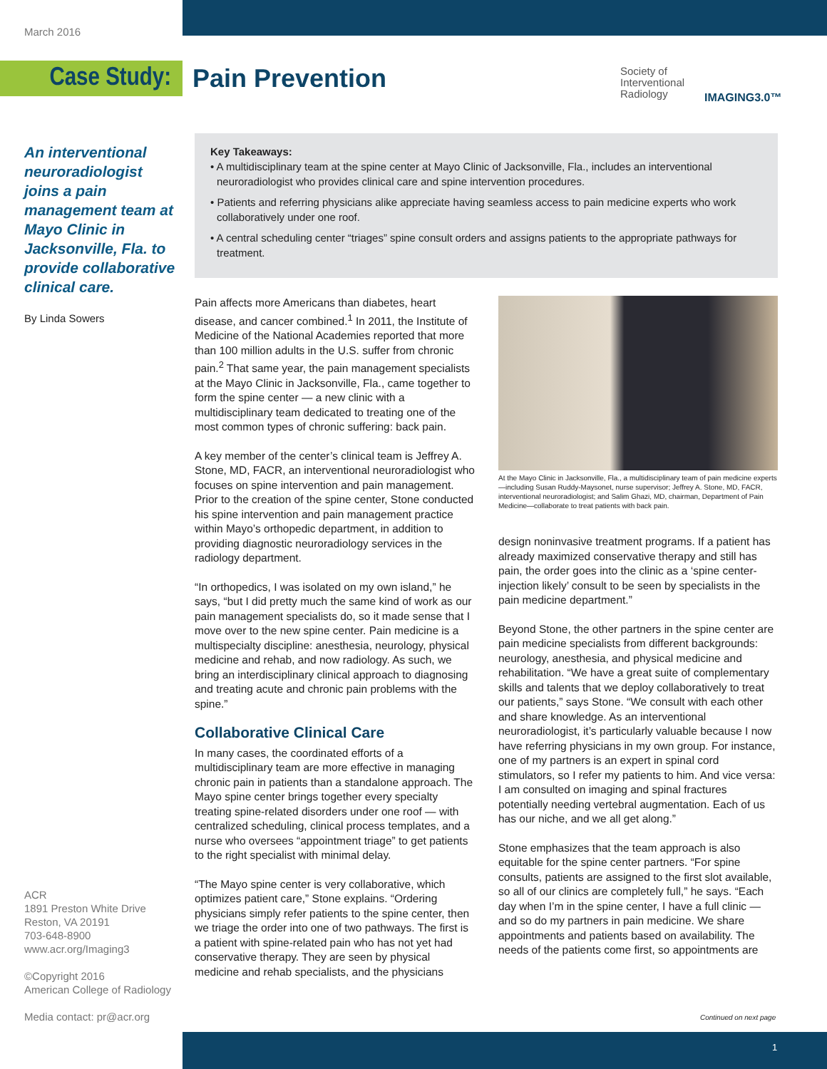March 2016
Case Study: Pain Prevention
Society of
Interventional
Radiology
IMAGING3.0™
An interventional neuroradiologist joins a pain management team at Mayo Clinic in Jacksonville, Fla. to provide collaborative clinical care.
By Linda Sowers
Key Takeaways:
• A multidisciplinary team at the spine center at Mayo Clinic of Jacksonville, Fla., includes an interventional neuroradiologist who provides clinical care and spine intervention procedures.
• Patients and referring physicians alike appreciate having seamless access to pain medicine experts who work collaboratively under one roof.
• A central scheduling center “triages” spine consult orders and assigns patients to the appropriate pathways for treatment.
Pain affects more Americans than diabetes, heart disease, and cancer combined.<sup>1</sup> In 2011, the Institute of Medicine of the National Academies reported that more than 100 million adults in the U.S. suffer from chronic pain.<sup>2</sup> That same year, the pain management specialists at the Mayo Clinic in Jacksonville, Fla., came together to form the spine center — a new clinic with a multidisciplinary team dedicated to treating one of the most common types of chronic suffering: back pain.
A key member of the center’s clinical team is Jeffrey A. Stone, MD, FACR, an interventional neuroradiologist who focuses on spine intervention and pain management. Prior to the creation of the spine center, Stone conducted his spine intervention and pain management practice within Mayo’s orthopedic department, in addition to providing diagnostic neuroradiology services in the radiology department.
“In orthopedics, I was isolated on my own island,” he says, “but I did pretty much the same kind of work as our pain management specialists do, so it made sense that I move over to the new spine center. Pain medicine is a multispecialty discipline: anesthesia, neurology, physical medicine and rehab, and now radiology. As such, we bring an interdisciplinary clinical approach to diagnosing and treating acute and chronic pain problems with the spine.”
Collaborative Clinical Care
In many cases, the coordinated efforts of a multidisciplinary team are more effective in managing chronic pain in patients than a standalone approach. The Mayo spine center brings together every specialty treating spine-related disorders under one roof — with centralized scheduling, clinical process templates, and a nurse who oversees “appointment triage” to get patients to the right specialist with minimal delay.
“The Mayo spine center is very collaborative, which optimizes patient care,” Stone explains. “Ordering physicians simply refer patients to the spine center, then we triage the order into one of two pathways. The first is a patient with spine-related pain who has not yet had conservative therapy. They are seen by physical medicine and rehab specialists, and the physicians
At the Mayo Clinic in Jacksonville, Fla., a multidisciplinary team of pain medicine experts—including Susan Ruddy-Maysonet, nurse supervisor; Jeffrey A. Stone, MD, FACR, interventional neuroradiologist; and Salim Ghazi, MD, chairman, Department of Pain Medicine—collaborate to treat patients with back pain.
design noninvasive treatment programs. If a patient has already maximized conservative therapy and still has pain, the order goes into the clinic as a ‘spine center-injection likely’ consult to be seen by specialists in the pain medicine department.”
Beyond Stone, the other partners in the spine center are pain medicine specialists from different backgrounds: neurology, anesthesia, and physical medicine and rehabilitation. “We have a great suite of complementary skills and talents that we deploy collaboratively to treat our patients,” says Stone. “We consult with each other and share knowledge. As an interventional neuroradiologist, it’s particularly valuable because I now have referring physicians in my own group. For instance, one of my partners is an expert in spinal cord stimulators, so I refer my patients to him. And vice versa: I am consulted on imaging and spinal fractures potentially needing vertebral augmentation. Each of us has our niche, and we all get along.”
Stone emphasizes that the team approach is also equitable for the spine center partners. “For spine consults, patients are assigned to the first slot available, so all of our clinics are completely full,” he says. “Each day when I’m in the spine center, I have a full clinic — and so do my partners in pain medicine. We share appointments and patients based on availability. The needs of the patients come first, so appointments are
ACR
1891 Preston White Drive
Reston, VA 20191
703-648-8900
www.acr.org/Imaging3
©Copyright 2016
American College of Radiology
Media contact: pr@acr.org
Continued on next page
1